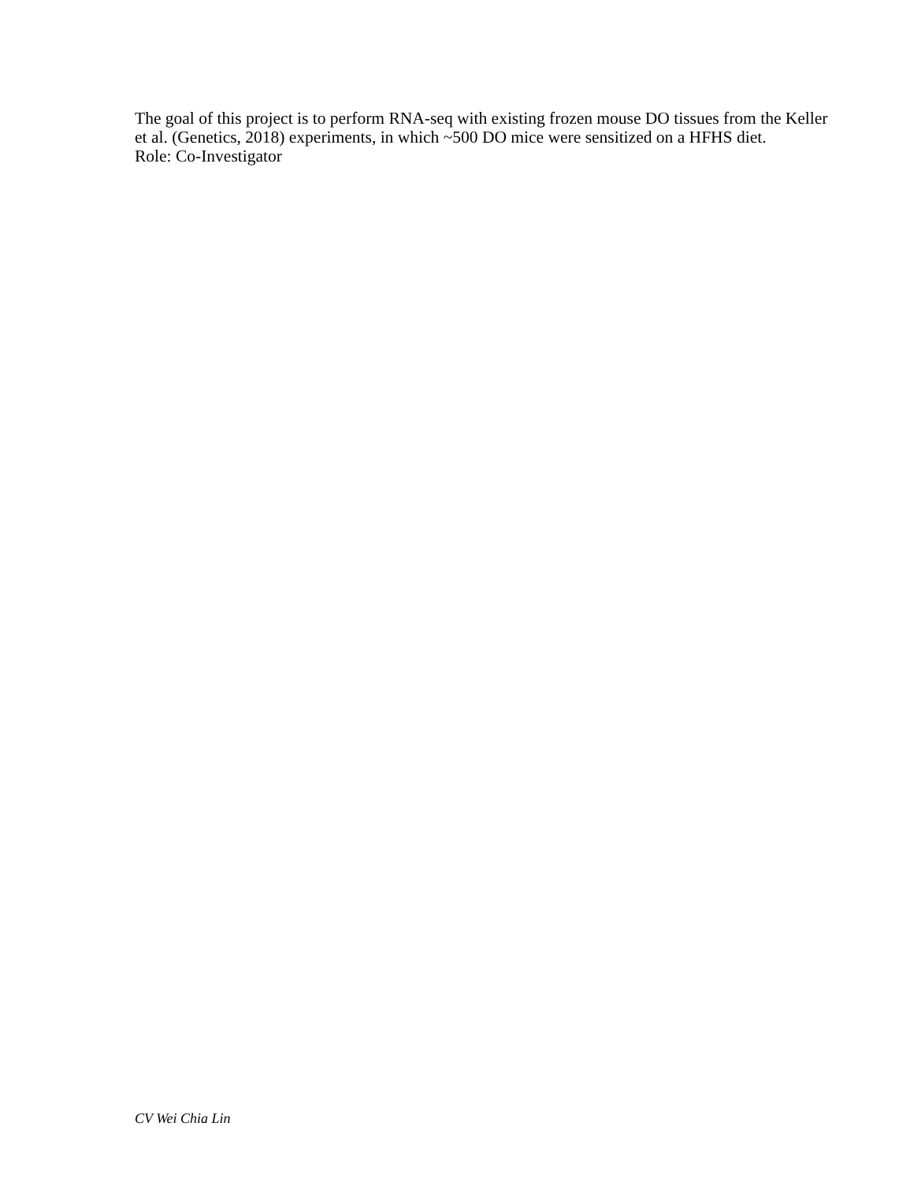The goal of this project is to perform RNA-seq with existing frozen mouse DO tissues from the Keller et al. (Genetics, 2018) experiments, in which ~500 DO mice were sensitized on a HFHS diet.
Role: Co-Investigator
CV Wei Chia Lin